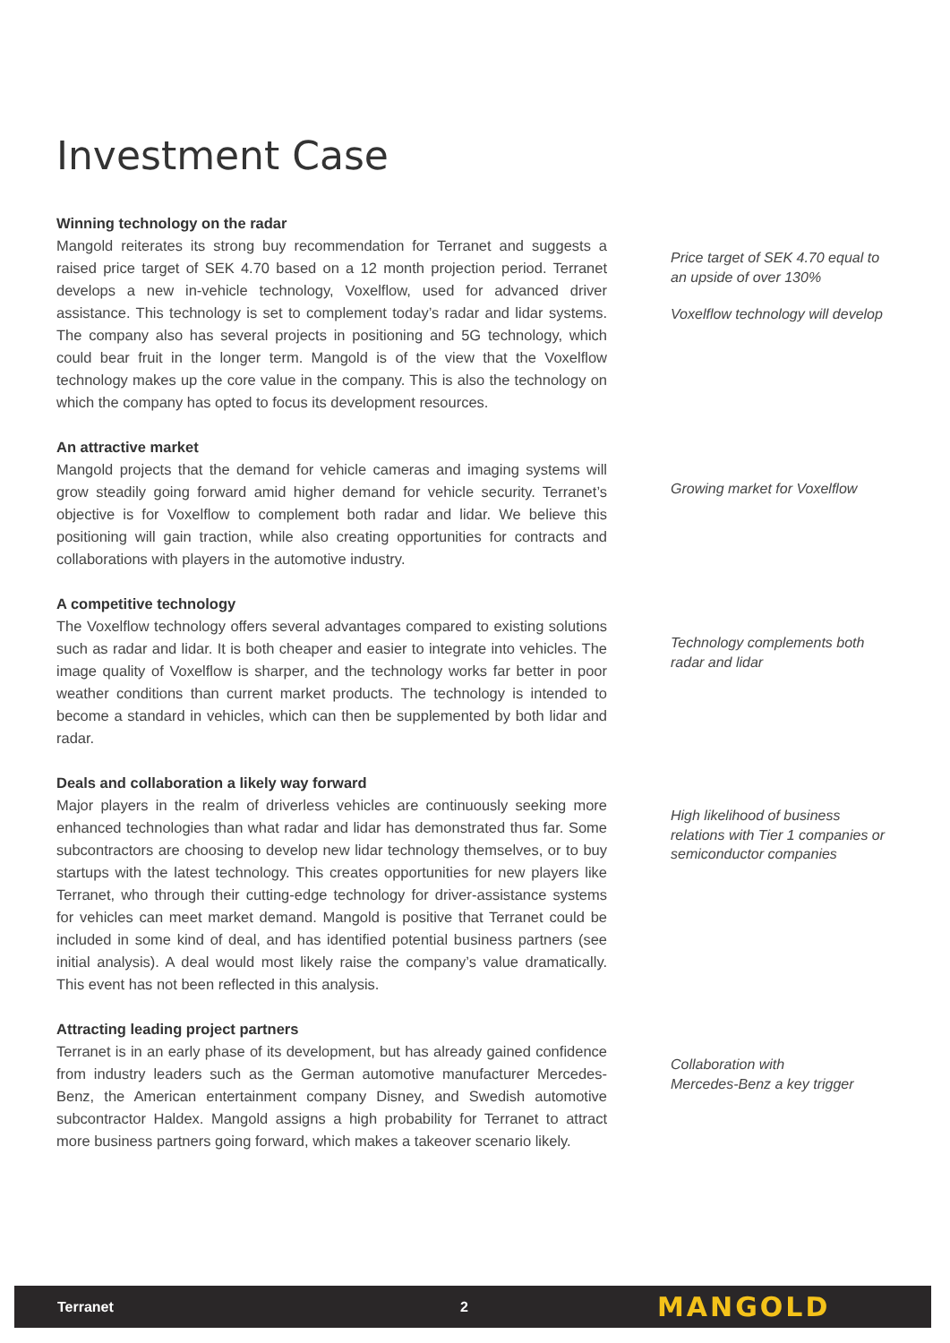Investment Case
Winning technology on the radar
Mangold reiterates its strong buy recommendation for Terranet and suggests a raised price target of SEK 4.70 based on a 12 month projection period. Terranet develops a new in-vehicle technology, Voxelflow, used for advanced driver assistance. This technology is set to complement today’s radar and lidar systems. The company also has several projects in positioning and 5G technology, which could bear fruit in the longer term. Mangold is of the view that the Voxelflow technology makes up the core value in the company. This is also the technology on which the company has opted to focus its development resources.
Price target of SEK 4.70 equal to an upside of over 130%
Voxelflow technology will develop
An attractive market
Mangold projects that the demand for vehicle cameras and imaging systems will grow steadily going forward amid higher demand for vehicle security. Terranet’s objective is for Voxelflow to complement both radar and lidar. We believe this positioning will gain traction, while also creating opportunities for contracts and collaborations with players in the automotive industry.
Growing market for Voxelflow
A competitive technology
The Voxelflow technology offers several advantages compared to existing solutions such as radar and lidar. It is both cheaper and easier to integrate into vehicles. The image quality of Voxelflow is sharper, and the technology works far better in poor weather conditions than current market products. The technology is intended to become a standard in vehicles, which can then be supplemented by both lidar and radar.
Technology complements both radar and lidar
Deals and collaboration a likely way forward
Major players in the realm of driverless vehicles are continuously seeking more enhanced technologies than what radar and lidar has demonstrated thus far. Some subcontractors are choosing to develop new lidar technology themselves, or to buy startups with the latest technology. This creates opportunities for new players like Terranet, who through their cutting-edge technology for driver-assistance systems for vehicles can meet market demand. Mangold is positive that Terranet could be included in some kind of deal, and has identified potential business partners (see initial analysis). A deal would most likely raise the company’s value dramatically. This event has not been reflected in this analysis.
High likelihood of business relations with Tier 1 companies or semiconductor companies
Attracting leading project partners
Terranet is in an early phase of its development, but has already gained confidence from industry leaders such as the German automotive manufacturer Mercedes-Benz, the American entertainment company Disney, and Swedish automotive subcontractor Haldex. Mangold assigns a high probability for Terranet to attract more business partners going forward, which makes a takeover scenario likely.
Collaboration with
Mercedes-Benz a key trigger
Terranet 2 MANGOLD